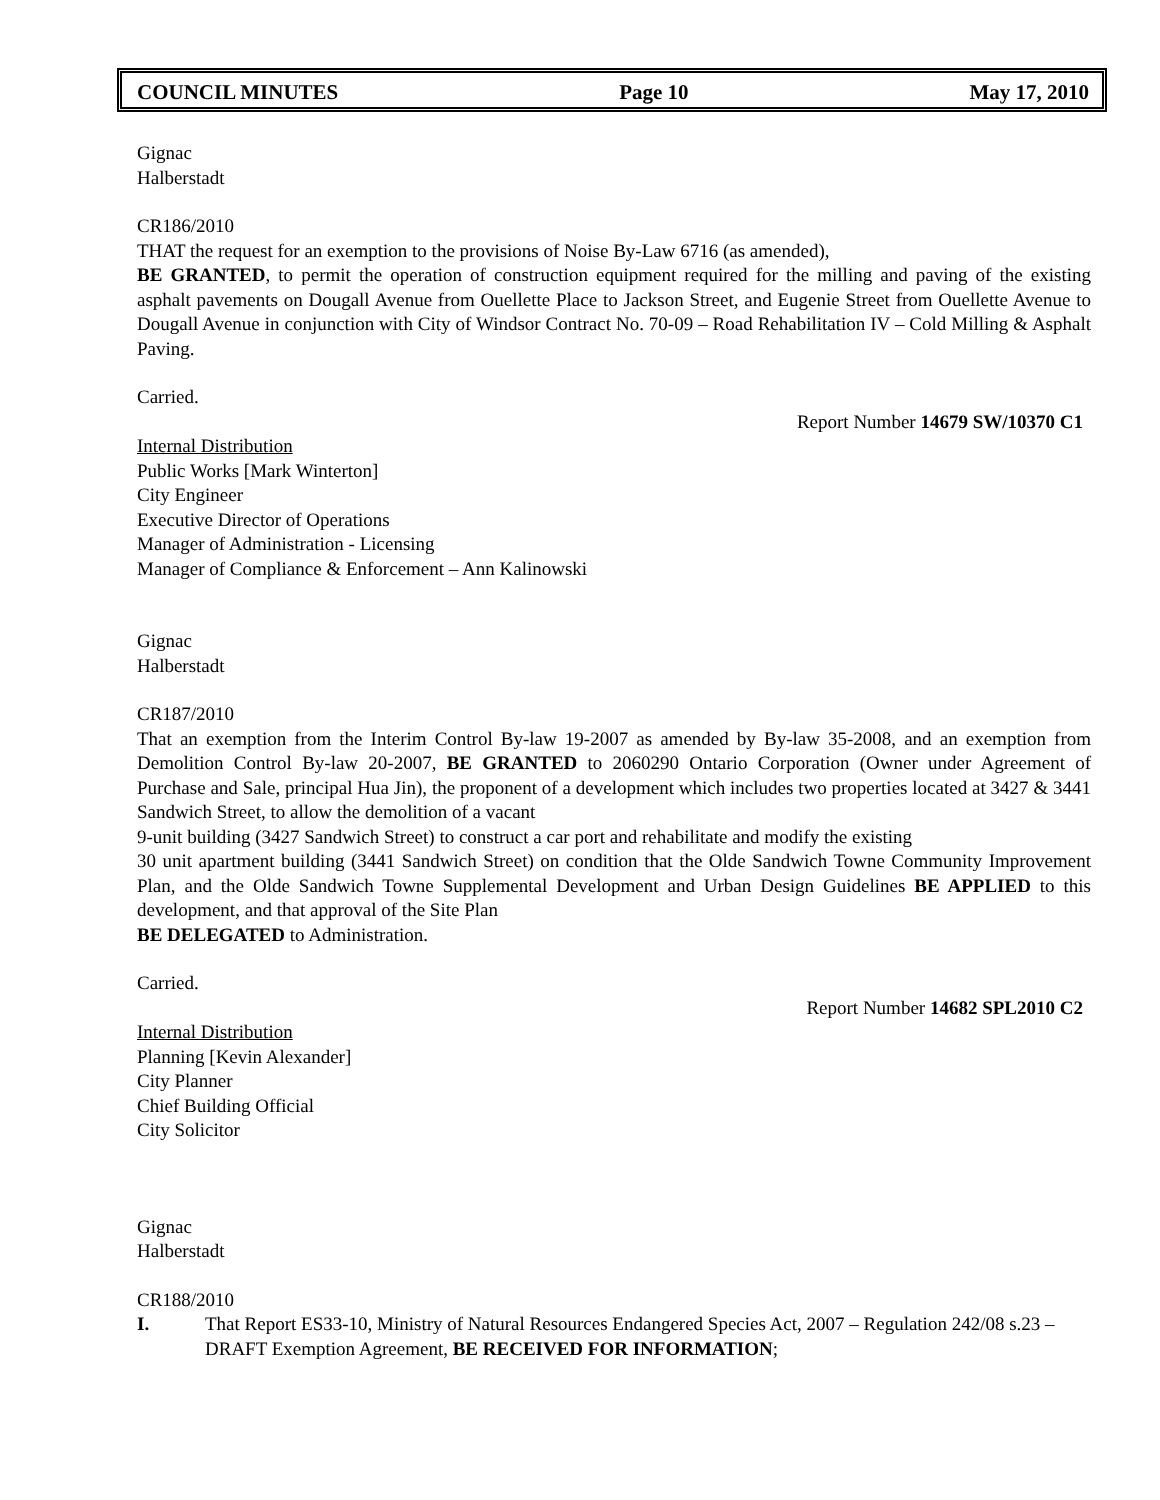COUNCIL MINUTES Page 10 May 17, 2010
Gignac
Halberstadt
CR186/2010
THAT the request for an exemption to the provisions of Noise By-Law 6716 (as amended),
BE GRANTED, to permit the operation of construction equipment required for the milling and paving of the existing asphalt pavements on Dougall Avenue from Ouellette Place to Jackson Street, and Eugenie Street from Ouellette Avenue to Dougall Avenue in conjunction with City of Windsor Contract No. 70-09 – Road Rehabilitation IV – Cold Milling & Asphalt Paving.
Carried.
Report Number 14679 SW/10370 C1
Internal Distribution
Public Works [Mark Winterton]
City Engineer
Executive Director of Operations
Manager of Administration - Licensing
Manager of Compliance & Enforcement – Ann Kalinowski
Gignac
Halberstadt
CR187/2010
That an exemption from the Interim Control By-law 19-2007 as amended by By-law 35-2008, and an exemption from Demolition Control By-law 20-2007, BE GRANTED to 2060290 Ontario Corporation (Owner under Agreement of Purchase and Sale, principal Hua Jin), the proponent of a development which includes two properties located at 3427 & 3441 Sandwich Street, to allow the demolition of a vacant
9-unit building (3427 Sandwich Street) to construct a car port and rehabilitate and modify the existing
30 unit apartment building (3441 Sandwich Street) on condition that the Olde Sandwich Towne Community Improvement Plan, and the Olde Sandwich Towne Supplemental Development and Urban Design Guidelines BE APPLIED to this development, and that approval of the Site Plan
BE DELEGATED to Administration.
Carried.
Report Number 14682 SPL2010 C2
Internal Distribution
Planning [Kevin Alexander]
City Planner
Chief Building Official
City Solicitor
Gignac
Halberstadt
CR188/2010
I. That Report ES33-10, Ministry of Natural Resources Endangered Species Act, 2007 – Regulation 242/08 s.23 – DRAFT Exemption Agreement, BE RECEIVED FOR INFORMATION;